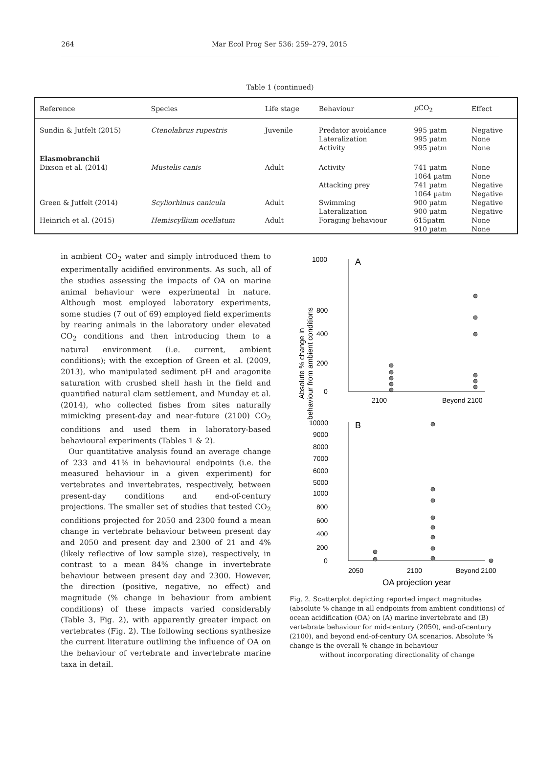264 Mar Ecol Prog Ser 536: 259–279, 2015
Table 1 (continued)
| Reference | Species | Life stage | Behaviour | p CO<sub>2</sub> | Effect |
| --- | --- | --- | --- | --- | --- |
| Sundin & Jutfelt (2015) | Ctenolabrus rupestris | Juvenile | Predator avoidance Lateralization Activity | 995 µatm 995 µatm 995 µatm | Negative None None |
| Elasmobranchii | | | | | |
| Dixson et al. (2014) | Mustelis canis | Adult | Activity Attacking prey | 741 µatm 1064 µatm 741 µatm 1064 µatm | None None Negative Negative |
| Green & Jutfelt (2014) | Scyliorhinus canicula | Adult | Swimming Lateralization | 900 µatm 900 µatm | Negative Negative |
| Heinrich et al. (2015) | Hemiscyllium ocellatum | Adult | Foraging behaviour | 615µatm 910 µatm | None None |
in ambient CO<sub>2</sub> water and simply introduced them to experimentally acidified environments. As such, all of the studies assessing the impacts of OA on marine animal behaviour were experimental in nature. Although most employed laboratory experiments, some studies (7 out of 69) employed field experiments by rearing animals in the laboratory under elevated CO<sub>2</sub> conditions and then introducing them to a natural environment (i.e. current, ambient conditions); with the exception of Green et al. (2009, 2013), who manipulated sediment pH and aragonite saturation with crushed shell hash in the field and quantified natural clam settlement, and Munday et al. (2014), who collected fishes from sites naturally mimicking present-day and near-future (2100) CO<sub>2</sub> conditions and used them in laboratory-based behavioural experiments (Tables 1 & 2).
Our quantitative analysis found an average change of 233 and 41% in behavioural endpoints (i.e. the measured behaviour in a given experiment) for vertebrates and invertebrates, respectively, between present-day conditions and end-of-century projections. The smaller set of studies that tested CO<sub>2</sub> conditions projected for 2050 and 2300 found a mean change in vertebrate behaviour between present day and 2050 and present day and 2300 of 21 and 4% (likely reflective of low sample size), respectively, in contrast to a mean 84% change in invertebrate behaviour between present day and 2300. However, the direction (positive, negative, no effect) and magnitude (% change in behaviour from ambient conditions) of these impacts varied considerably (Table 3, Fig. 2), with apparently greater impact on vertebrates (Fig. 2). The following sections synthesize the current literature outlining the influence of OA on the behaviour of vertebrate and invertebrate marine taxa in detail.
Absolute % change in behaviour from ambient conditions
1000
800
400
200
0
A
2100
Beyond 2100
10000
9000
8000
7000
6000
5000
1000
800
600
400
200
0
B
2050
2100
Beyond 2100
OA projection year
Fig. 2. Scatterplot depicting reported impact magnitudes (absolute % change in all endpoints from ambient conditions) of ocean acidification (OA) on (A) marine invertebrate and (B) vertebrate behaviour for mid-century (2050), end-of-century (2100), and beyond end-of-century OA scenarios. Absolute % change is the overall % change in behaviour
without incorporating directionality of change